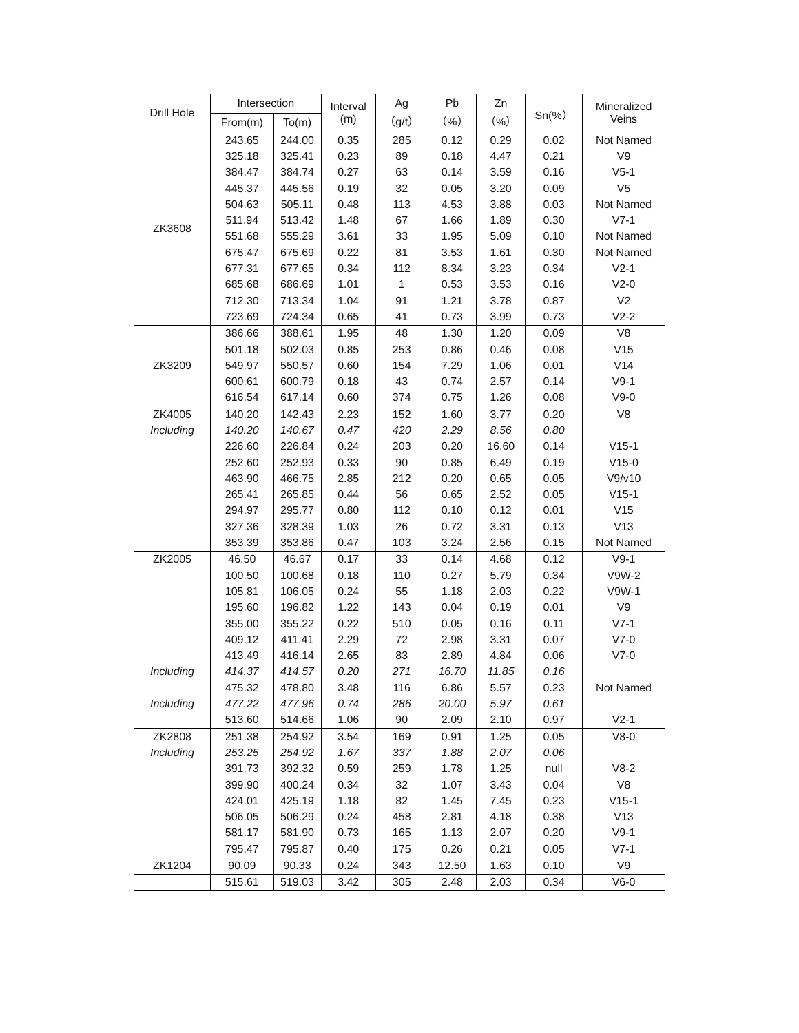| Drill Hole | Intersection | | Interval (m) | Ag （g/t） | Pb （%） | Zn （%） | Sn(%） | Mineralized Veins |
| --- | --- | --- | --- | --- | --- | --- | --- | --- |
| | From(m) | To(m) | | | | | | |
| ZK3608 | 243.65 | 244.00 | 0.35 | 285 | 0.12 | 0.29 | 0.02 | Not Named |
| | 325.18 | 325.41 | 0.23 | 89 | 0.18 | 4.47 | 0.21 | V9 |
| | 384.47 | 384.74 | 0.27 | 63 | 0.14 | 3.59 | 0.16 | V5-1 |
| | 445.37 | 445.56 | 0.19 | 32 | 0.05 | 3.20 | 0.09 | V5 |
| | 504.63 | 505.11 | 0.48 | 113 | 4.53 | 3.88 | 0.03 | Not Named |
| | 511.94 | 513.42 | 1.48 | 67 | 1.66 | 1.89 | 0.30 | V7-1 |
| | 551.68 | 555.29 | 3.61 | 33 | 1.95 | 5.09 | 0.10 | Not Named |
| | 675.47 | 675.69 | 0.22 | 81 | 3.53 | 1.61 | 0.30 | Not Named |
| | 677.31 | 677.65 | 0.34 | 112 | 8.34 | 3.23 | 0.34 | V2-1 |
| | 685.68 | 686.69 | 1.01 | 1 | 0.53 | 3.53 | 0.16 | V2-0 |
| | 712.30 | 713.34 | 1.04 | 91 | 1.21 | 3.78 | 0.87 | V2 |
| | 723.69 | 724.34 | 0.65 | 41 | 0.73 | 3.99 | 0.73 | V2-2 |
| ZK3209 | 386.66 | 388.61 | 1.95 | 48 | 1.30 | 1.20 | 0.09 | V8 |
| | 501.18 | 502.03 | 0.85 | 253 | 0.86 | 0.46 | 0.08 | V15 |
| | 549.97 | 550.57 | 0.60 | 154 | 7.29 | 1.06 | 0.01 | V14 |
| | 600.61 | 600.79 | 0.18 | 43 | 0.74 | 2.57 | 0.14 | V9-1 |
| | 616.54 | 617.14 | 0.60 | 374 | 0.75 | 1.26 | 0.08 | V9-0 |
| ZK4005 | 140.20 | 142.43 | 2.23 | 152 | 1.60 | 3.77 | 0.20 | V8 |
| Including | 140.20 | 140.67 | 0.47 | 420 | 2.29 | 8.56 | 0.80 | |
| | 226.60 | 226.84 | 0.24 | 203 | 0.20 | 16.60 | 0.14 | V15-1 |
| | 252.60 | 252.93 | 0.33 | 90 | 0.85 | 6.49 | 0.19 | V15-0 |
| | 463.90 | 466.75 | 2.85 | 212 | 0.20 | 0.65 | 0.05 | V9/v10 |
| | 265.41 | 265.85 | 0.44 | 56 | 0.65 | 2.52 | 0.05 | V15-1 |
| | 294.97 | 295.77 | 0.80 | 112 | 0.10 | 0.12 | 0.01 | V15 |
| | 327.36 | 328.39 | 1.03 | 26 | 0.72 | 3.31 | 0.13 | V13 |
| | 353.39 | 353.86 | 0.47 | 103 | 3.24 | 2.56 | 0.15 | Not Named |
| ZK2005 | 46.50 | 46.67 | 0.17 | 33 | 0.14 | 4.68 | 0.12 | V9-1 |
| | 100.50 | 100.68 | 0.18 | 110 | 0.27 | 5.79 | 0.34 | V9W-2 |
| | 105.81 | 106.05 | 0.24 | 55 | 1.18 | 2.03 | 0.22 | V9W-1 |
| | 195.60 | 196.82 | 1.22 | 143 | 0.04 | 0.19 | 0.01 | V9 |
| | 355.00 | 355.22 | 0.22 | 510 | 0.05 | 0.16 | 0.11 | V7-1 |
| | 409.12 | 411.41 | 2.29 | 72 | 2.98 | 3.31 | 0.07 | V7-0 |
| | 413.49 | 416.14 | 2.65 | 83 | 2.89 | 4.84 | 0.06 | V7-0 |
| Including | 414.37 | 414.57 | 0.20 | 271 | 16.70 | 11.85 | 0.16 | |
| | 475.32 | 478.80 | 3.48 | 116 | 6.86 | 5.57 | 0.23 | Not Named |
| Including | 477.22 | 477.96 | 0.74 | 286 | 20.00 | 5.97 | 0.61 | |
| | 513.60 | 514.66 | 1.06 | 90 | 2.09 | 2.10 | 0.97 | V2-1 |
| ZK2808 | 251.38 | 254.92 | 3.54 | 169 | 0.91 | 1.25 | 0.05 | V8-0 |
| Including | 253.25 | 254.92 | 1.67 | 337 | 1.88 | 2.07 | 0.06 | |
| | 391.73 | 392.32 | 0.59 | 259 | 1.78 | 1.25 | null | V8-2 |
| | 399.90 | 400.24 | 0.34 | 32 | 1.07 | 3.43 | 0.04 | V8 |
| | 424.01 | 425.19 | 1.18 | 82 | 1.45 | 7.45 | 0.23 | V15-1 |
| | 506.05 | 506.29 | 0.24 | 458 | 2.81 | 4.18 | 0.38 | V13 |
| | 581.17 | 581.90 | 0.73 | 165 | 1.13 | 2.07 | 0.20 | V9-1 |
| | 795.47 | 795.87 | 0.40 | 175 | 0.26 | 0.21 | 0.05 | V7-1 |
| ZK1204 | 90.09 | 90.33 | 0.24 | 343 | 12.50 | 1.63 | 0.10 | V9 |
| | 515.61 | 519.03 | 3.42 | 305 | 2.48 | 2.03 | 0.34 | V6-0 |